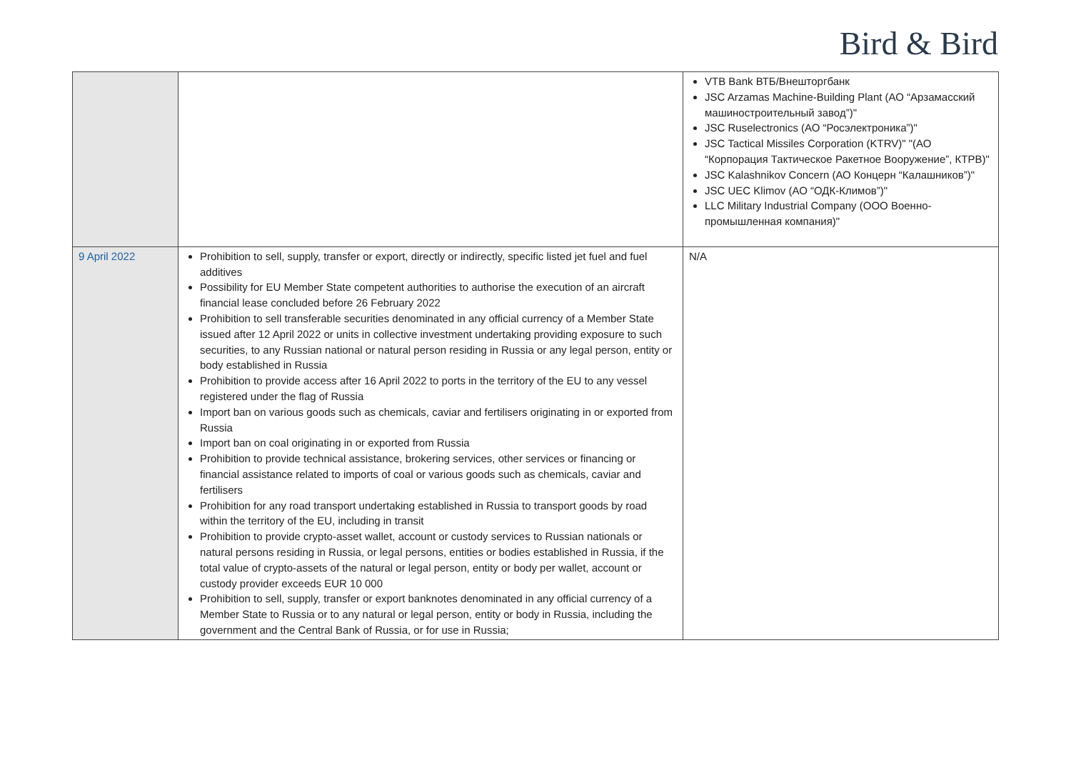Bird & Bird
| | | VTB Bank ВТБ/Внешторгбанк JSC Arzamas Machine-Building Plant (АО “Арзамасский машиностроительный завод”)" JSC Ruselectronics (АО “Росэлектроника”)" JSC Tactical Missiles Corporation (KTRV)" "(АО “Корпорация Тактическое Ракетное Вооружение”, КТРВ)" JSC Kalashnikov Concern (АО Концерн “Калашников”)" JSC UEC Klimov (АО “ОДК-Климов”)" LLC Military Industrial Company (ООО Военно-промышленная компания)" |
| 9 April 2022 | Prohibition to sell, supply, transfer or export, directly or indirectly, specific listed jet fuel and fuel additives Possibility for EU Member State competent authorities to authorise the execution of an aircraft financial lease concluded before 26 February 2022 Prohibition to sell transferable securities denominated in any official currency of a Member State issued after 12 April 2022 or units in collective investment undertaking providing exposure to such securities, to any Russian national or natural person residing in Russia or any legal person, entity or body established in Russia Prohibition to provide access after 16 April 2022 to ports in the territory of the EU to any vessel registered under the flag of Russia Import ban on various goods such as chemicals, caviar and fertilisers originating in or exported from Russia Import ban on coal originating in or exported from Russia Prohibition to provide technical assistance, brokering services, other services or financing or financial assistance related to imports of coal or various goods such as chemicals, caviar and fertilisers Prohibition for any road transport undertaking established in Russia to transport goods by road within the territory of the EU, including in transit Prohibition to provide crypto-asset wallet, account or custody services to Russian nationals or natural persons residing in Russia, or legal persons, entities or bodies established in Russia, if the total value of crypto-assets of the natural or legal person, entity or body per wallet, account or custody provider exceeds EUR 10 000 Prohibition to sell, supply, transfer or export banknotes denominated in any official currency of a Member State to Russia or to any natural or legal person, entity or body in Russia, including the government and the Central Bank of Russia, or for use in Russia; | N/A |